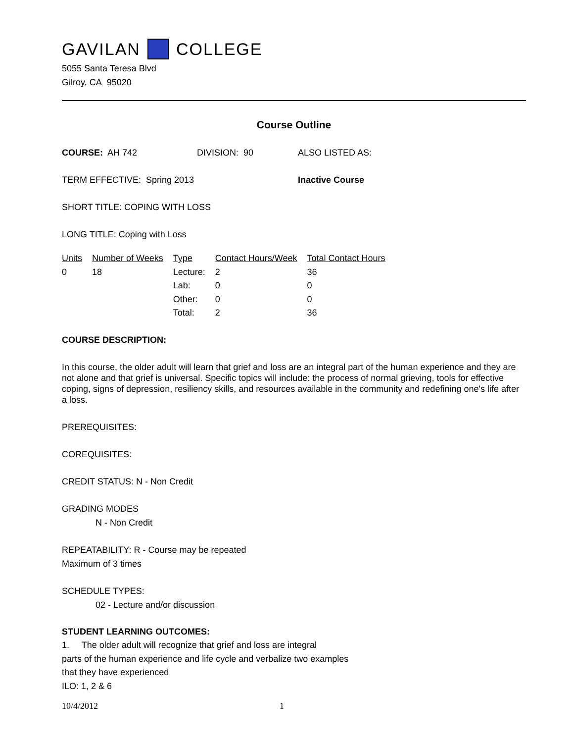GAVILAN COLLEGE
5055 Santa Teresa Blvd
Gilroy, CA 95020
Course Outline
COURSE: AH 742 DIVISION: 90 ALSO LISTED AS:
TERM EFFECTIVE: Spring 2013 Inactive Course
SHORT TITLE: COPING WITH LOSS
LONG TITLE: Coping with Loss
| Units | Number of Weeks | Type | Contact Hours/Week | Total Contact Hours |
| --- | --- | --- | --- | --- |
| 0 | 18 | Lecture: | 2 | 36 |
| | | Lab: | 0 | 0 |
| | | Other: | 0 | 0 |
| | | Total: | 2 | 36 |
COURSE DESCRIPTION:
In this course, the older adult will learn that grief and loss are an integral part of the human experience and they are not alone and that grief is universal. Specific topics will include: the process of normal grieving, tools for effective coping, signs of depression, resiliency skills, and resources available in the community and redefining one's life after a loss.
PREREQUISITES:
COREQUISITES:
CREDIT STATUS: N - Non Credit
GRADING MODES
N - Non Credit
REPEATABILITY: R - Course may be repeated
Maximum of 3 times
SCHEDULE TYPES:
02 - Lecture and/or discussion
STUDENT LEARNING OUTCOMES:
1. The older adult will recognize that grief and loss are integral
parts of the human experience and life cycle and verbalize two examples
that they have experienced
ILO: 1, 2 & 6
10/4/2012 1